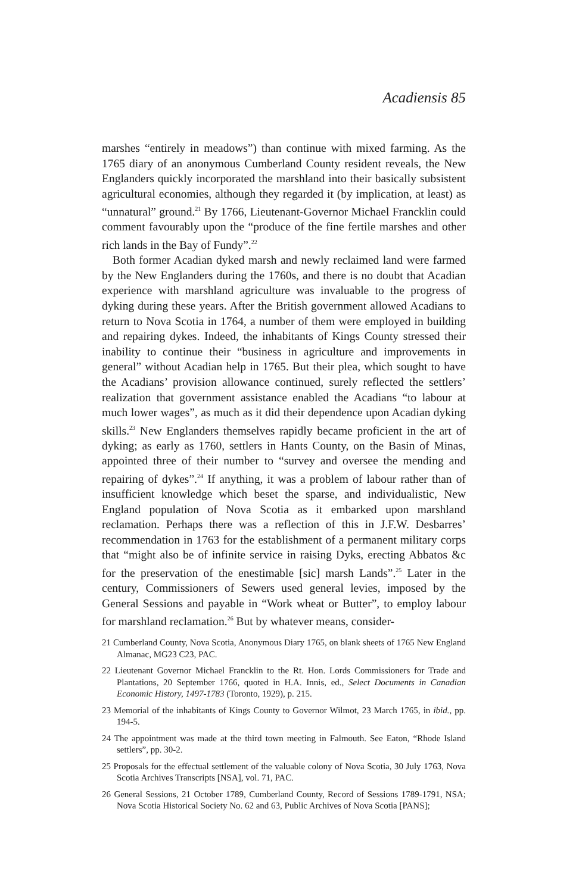Acadiensis 85
marshes “entirely in meadows”) than continue with mixed farming. As the 1765 diary of an anonymous Cumberland County resident reveals, the New Englanders quickly incorporated the marshland into their basically subsistent agricultural economies, although they regarded it (by implication, at least) as “unnatural” ground.<sup>21</sup> By 1766, Lieutenant-Governor Michael Francklin could comment favourably upon the “produce of the fine fertile marshes and other rich lands in the Bay of Fundy”.<sup>22</sup>
Both former Acadian dyked marsh and newly reclaimed land were farmed by the New Englanders during the 1760s, and there is no doubt that Acadian experience with marshland agriculture was invaluable to the progress of dyking during these years. After the British government allowed Acadians to return to Nova Scotia in 1764, a number of them were employed in building and repairing dykes. Indeed, the inhabitants of Kings County stressed their inability to continue their “business in agriculture and improvements in general” without Acadian help in 1765. But their plea, which sought to have the Acadians’ provision allowance continued, surely reflected the settlers’ realization that government assistance enabled the Acadians “to labour at much lower wages”, as much as it did their dependence upon Acadian dyking skills.<sup>23</sup> New Englanders themselves rapidly became proficient in the art of dyking; as early as 1760, settlers in Hants County, on the Basin of Minas, appointed three of their number to “survey and oversee the mending and repairing of dykes”.<sup>24</sup> If anything, it was a problem of labour rather than of insufficient knowledge which beset the sparse, and individualistic, New England population of Nova Scotia as it embarked upon marshland reclamation. Perhaps there was a reflection of this in J.F.W. Desbarres’ recommendation in 1763 for the establishment of a permanent military corps that “might also be of infinite service in raising Dyks, erecting Abbatos &c for the preservation of the enestimable [sic] marsh Lands”.<sup>25</sup> Later in the century, Commissioners of Sewers used general levies, imposed by the General Sessions and payable in “Work wheat or Butter”, to employ labour for marshland reclamation.<sup>26</sup> But by whatever means, consider-
21 Cumberland County, Nova Scotia, Anonymous Diary 1765, on blank sheets of 1765 New England Almanac, MG23 C23, PAC.
22 Lieutenant Governor Michael Francklin to the Rt. Hon. Lords Commissioners for Trade and Plantations, 20 September 1766, quoted in H.A. Innis, ed., Select Documents in Canadian Economic History, 1497-1783 (Toronto, 1929), p. 215.
23 Memorial of the inhabitants of Kings County to Governor Wilmot, 23 March 1765, in ibid., pp. 194-5.
24 The appointment was made at the third town meeting in Falmouth. See Eaton, “Rhode Island settlers”, pp. 30-2.
25 Proposals for the effectual settlement of the valuable colony of Nova Scotia, 30 July 1763, Nova Scotia Archives Transcripts [NSA], vol. 71, PAC.
26 General Sessions, 21 October 1789, Cumberland County, Record of Sessions 1789-1791, NSA; Nova Scotia Historical Society No. 62 and 63, Public Archives of Nova Scotia [PANS];